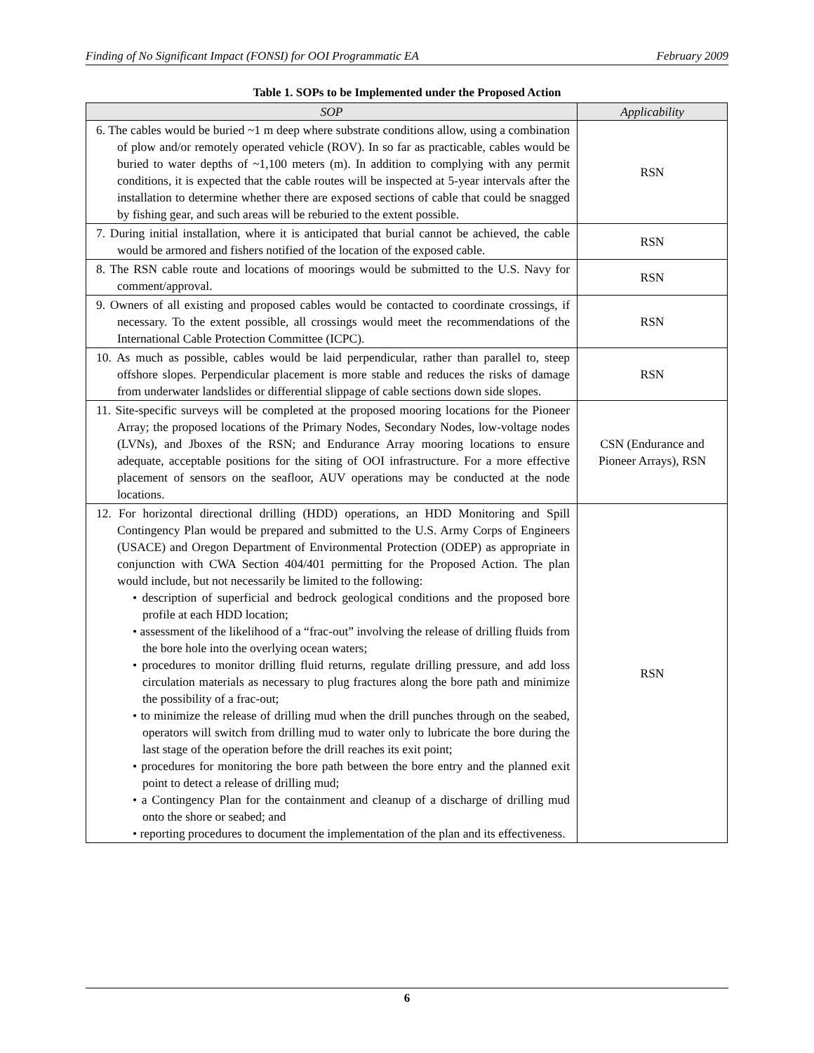Finding of No Significant Impact (FONSI) for OOI Programmatic EA February 2009
Table 1. SOPs to be Implemented under the Proposed Action
| SOP | Applicability |
| --- | --- |
| 6. The cables would be buried ~1 m deep where substrate conditions allow, using a combination of plow and/or remotely operated vehicle (ROV). In so far as practicable, cables would be buried to water depths of ~1,100 meters (m). In addition to complying with any permit conditions, it is expected that the cable routes will be inspected at 5-year intervals after the installation to determine whether there are exposed sections of cable that could be snagged by fishing gear, and such areas will be reburied to the extent possible. | RSN |
| 7. During initial installation, where it is anticipated that burial cannot be achieved, the cable would be armored and fishers notified of the location of the exposed cable. | RSN |
| 8. The RSN cable route and locations of moorings would be submitted to the U.S. Navy for comment/approval. | RSN |
| 9. Owners of all existing and proposed cables would be contacted to coordinate crossings, if necessary. To the extent possible, all crossings would meet the recommendations of the International Cable Protection Committee (ICPC). | RSN |
| 10. As much as possible, cables would be laid perpendicular, rather than parallel to, steep offshore slopes. Perpendicular placement is more stable and reduces the risks of damage from underwater landslides or differential slippage of cable sections down side slopes. | RSN |
| 11. Site-specific surveys will be completed at the proposed mooring locations for the Pioneer Array; the proposed locations of the Primary Nodes, Secondary Nodes, low-voltage nodes (LVNs), and Jboxes of the RSN; and Endurance Array mooring locations to ensure adequate, acceptable positions for the siting of OOI infrastructure. For a more effective placement of sensors on the seafloor, AUV operations may be conducted at the node locations. | CSN (Endurance and Pioneer Arrays), RSN |
| 12. For horizontal directional drilling (HDD) operations, an HDD Monitoring and Spill Contingency Plan would be prepared and submitted to the U.S. Army Corps of Engineers (USACE) and Oregon Department of Environmental Protection (ODEP) as appropriate in conjunction with CWA Section 404/401 permitting for the Proposed Action. The plan would include, but not necessarily be limited to the following: • description of superficial and bedrock geological conditions and the proposed bore profile at each HDD location; • assessment of the likelihood of a “frac-out” involving the release of drilling fluids from the bore hole into the overlying ocean waters; • procedures to monitor drilling fluid returns, regulate drilling pressure, and add loss circulation materials as necessary to plug fractures along the bore path and minimize the possibility of a frac-out; • to minimize the release of drilling mud when the drill punches through on the seabed, operators will switch from drilling mud to water only to lubricate the bore during the last stage of the operation before the drill reaches its exit point; • procedures for monitoring the bore path between the bore entry and the planned exit point to detect a release of drilling mud; • a Contingency Plan for the containment and cleanup of a discharge of drilling mud onto the shore or seabed; and • reporting procedures to document the implementation of the plan and its effectiveness. | RSN |
6